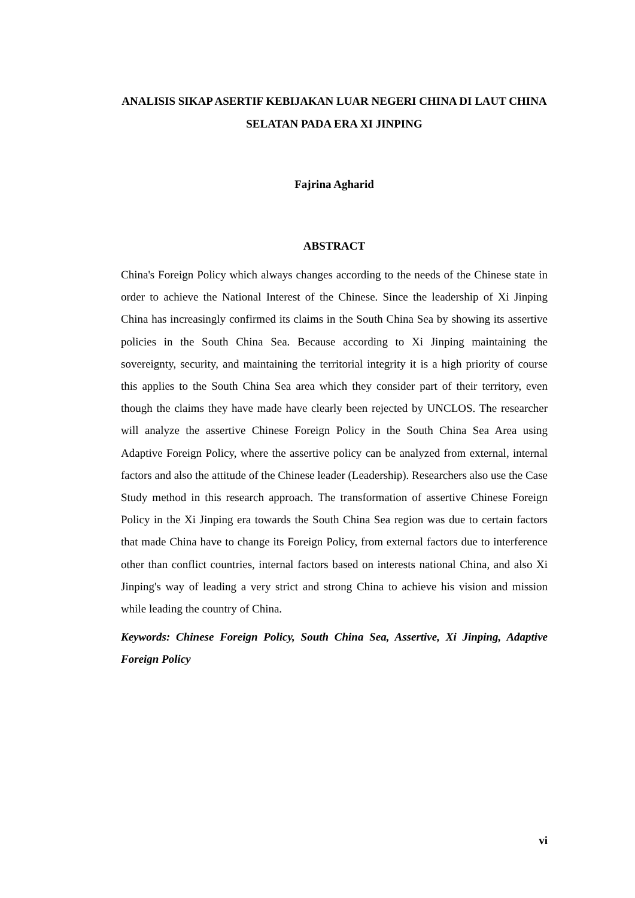ANALISIS SIKAP ASERTIF KEBIJAKAN LUAR NEGERI CHINA DI LAUT CHINA SELATAN PADA ERA XI JINPING
Fajrina Agharid
ABSTRACT
China's Foreign Policy which always changes according to the needs of the Chinese state in order to achieve the National Interest of the Chinese. Since the leadership of Xi Jinping China has increasingly confirmed its claims in the South China Sea by showing its assertive policies in the South China Sea. Because according to Xi Jinping maintaining the sovereignty, security, and maintaining the territorial integrity it is a high priority of course this applies to the South China Sea area which they consider part of their territory, even though the claims they have made have clearly been rejected by UNCLOS. The researcher will analyze the assertive Chinese Foreign Policy in the South China Sea Area using Adaptive Foreign Policy, where the assertive policy can be analyzed from external, internal factors and also the attitude of the Chinese leader (Leadership). Researchers also use the Case Study method in this research approach. The transformation of assertive Chinese Foreign Policy in the Xi Jinping era towards the South China Sea region was due to certain factors that made China have to change its Foreign Policy, from external factors due to interference other than conflict countries, internal factors based on interests national China, and also Xi Jinping's way of leading a very strict and strong China to achieve his vision and mission while leading the country of China.
Keywords: Chinese Foreign Policy, South China Sea, Assertive, Xi Jinping, Adaptive Foreign Policy
vi